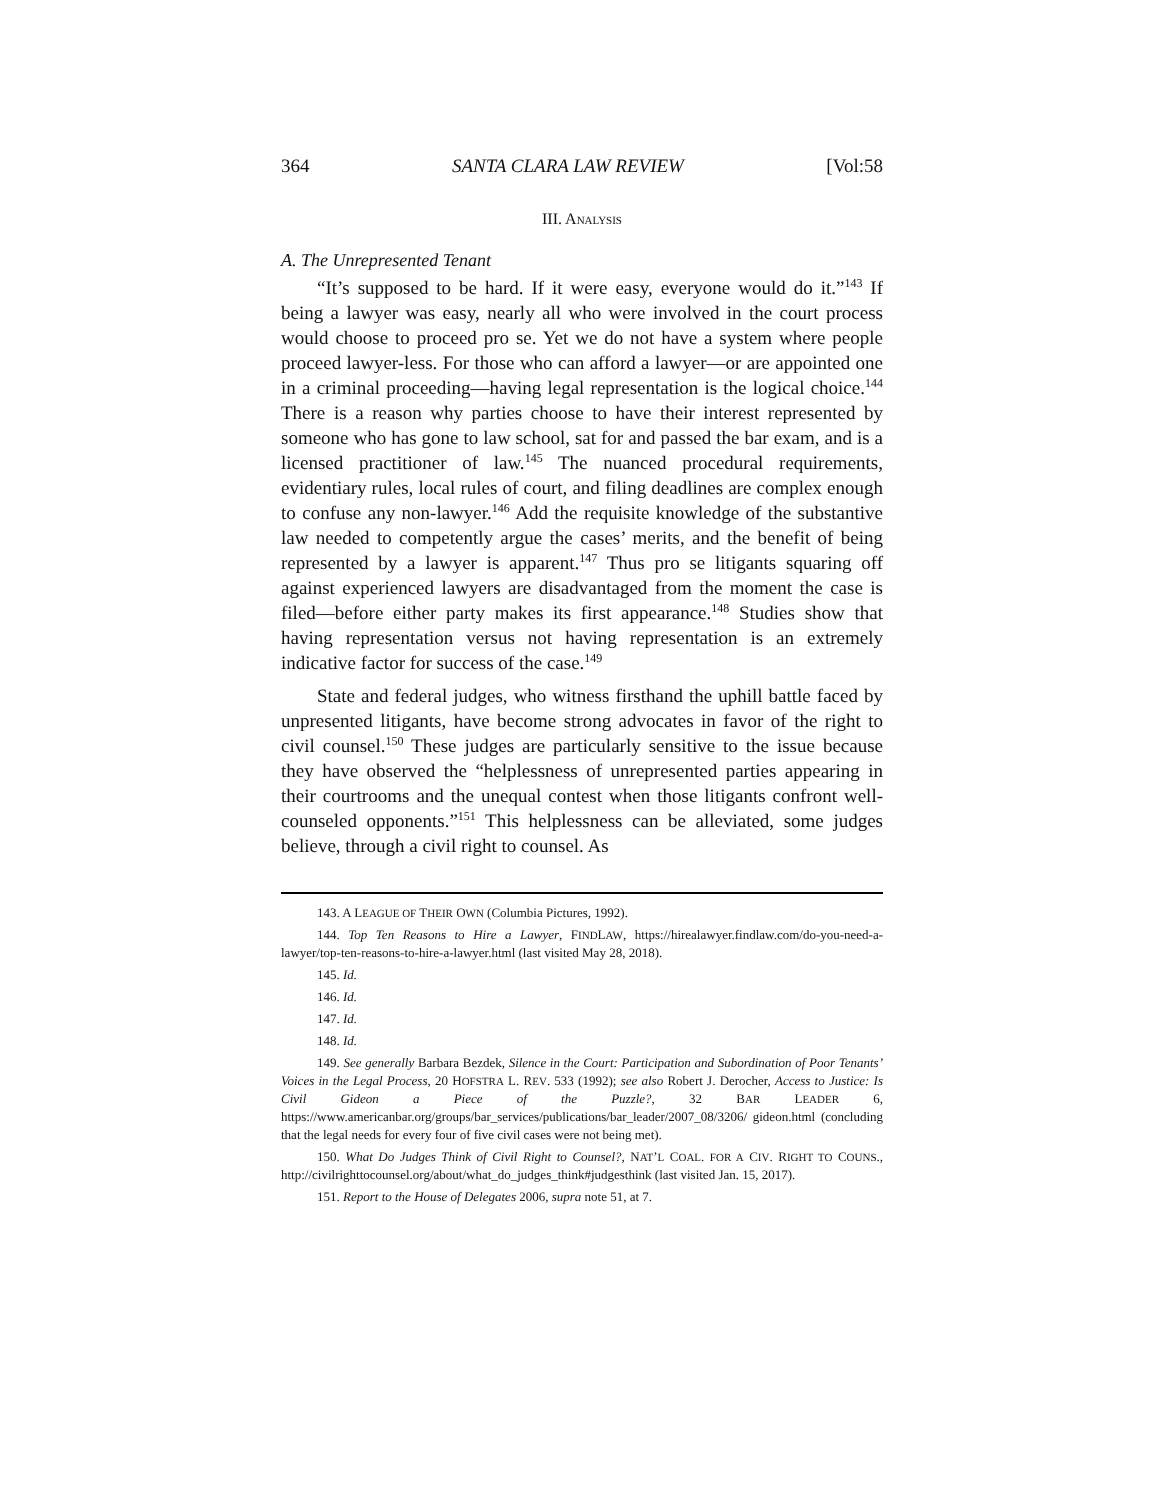364 SANTA CLARA LAW REVIEW [Vol:58
III. ANALYSIS
A. The Unrepresented Tenant
“It’s supposed to be hard. If it were easy, everyone would do it.”<sup>143</sup> If being a lawyer was easy, nearly all who were involved in the court process would choose to proceed pro se. Yet we do not have a system where people proceed lawyer-less. For those who can afford a lawyer—or are appointed one in a criminal proceeding—having legal representation is the logical choice.<sup>144</sup> There is a reason why parties choose to have their interest represented by someone who has gone to law school, sat for and passed the bar exam, and is a licensed practitioner of law.<sup>145</sup> The nuanced procedural requirements, evidentiary rules, local rules of court, and filing deadlines are complex enough to confuse any non-lawyer.<sup>146</sup> Add the requisite knowledge of the substantive law needed to competently argue the cases’ merits, and the benefit of being represented by a lawyer is apparent.<sup>147</sup> Thus pro se litigants squaring off against experienced lawyers are disadvantaged from the moment the case is filed—before either party makes its first appearance.<sup>148</sup> Studies show that having representation versus not having representation is an extremely indicative factor for success of the case.<sup>149</sup>
State and federal judges, who witness firsthand the uphill battle faced by unpresented litigants, have become strong advocates in favor of the right to civil counsel.<sup>150</sup> These judges are particularly sensitive to the issue because they have observed the “helplessness of unrepresented parties appearing in their courtrooms and the unequal contest when those litigants confront well-counseled opponents.”<sup>151</sup> This helplessness can be alleviated, some judges believe, through a civil right to counsel. As
143. A LEAGUE OF THEIR OWN (Columbia Pictures, 1992).
144. Top Ten Reasons to Hire a Lawyer, FINDLAW, https://hirealawyer.findlaw.com/do-you-need-a-lawyer/top-ten-reasons-to-hire-a-lawyer.html (last visited May 28, 2018).
145. Id.
146. Id.
147. Id.
148. Id.
149. See generally Barbara Bezdek, Silence in the Court: Participation and Subordination of Poor Tenants’ Voices in the Legal Process, 20 HOFSTRA L. REV. 533 (1992); see also Robert J. Derocher, Access to Justice: Is Civil Gideon a Piece of the Puzzle?, 32 BAR LEADER 6, https://www.americanbar.org/groups/bar_services/publications/bar_leader/2007_08/3206/ gideon.html (concluding that the legal needs for every four of five civil cases were not being met).
150. What Do Judges Think of Civil Right to Counsel?, NAT’L COAL. FOR A CIV. RIGHT TO COUNS., http://civilrighttocounsel.org/about/what_do_judges_think#judgesthink (last visited Jan. 15, 2017).
151. Report to the House of Delegates 2006, supra note 51, at 7.